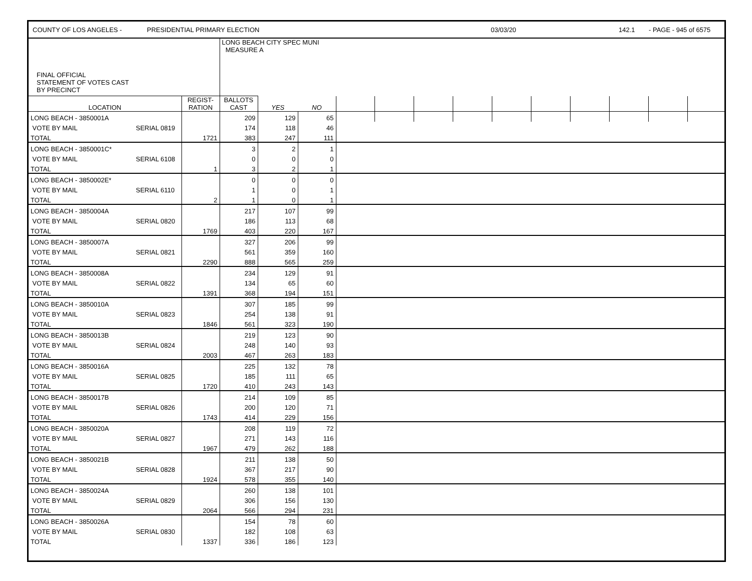COUNTY OF LOS ANGELES - PRESIDENTIAL PRIMARY ELECTION 03/03/20 142.1 - PAGE - 945 of 6575
| FINAL OFFICIAL STATEMENT OF VOTES CAST BY PRECINCT | | LONG BEACH CITY SPEC MUNI MEASURE A | | | | | | | | | | | | |
| LOCATION | REGIST- RATION | BALLOTS CAST | YES | NO | | | | | | | | | | |
| LONG BEACH - 3850001A | | | 209 | 129 | 65 | | | | | | | | | | |
| VOTE BY MAIL | SERIAL 0819 | | 174 | 118 | 46 | | | | | | | | | | |
| TOTAL | | 1721 | 383 | 247 | 111 | | | | | | | | | | |
| LONG BEACH - 3850001C* | | | 3 | 2 | 1 | | | | | | | | | | |
| VOTE BY MAIL | SERIAL 6108 | | 0 | 0 | 0 | | | | | | | | | | |
| TOTAL | | 1 | 3 | 2 | 1 | | | | | | | | | | |
| LONG BEACH - 3850002E* | | | 0 | 0 | 0 | | | | | | | | | | |
| VOTE BY MAIL | SERIAL 6110 | | 1 | 0 | 1 | | | | | | | | | | |
| TOTAL | | 2 | 1 | 0 | 1 | | | | | | | | | | |
| LONG BEACH - 3850004A | | | 217 | 107 | 99 | | | | | | | | | | |
| VOTE BY MAIL | SERIAL 0820 | | 186 | 113 | 68 | | | | | | | | | | |
| TOTAL | | 1769 | 403 | 220 | 167 | | | | | | | | | | |
| LONG BEACH - 3850007A | | | 327 | 206 | 99 | | | | | | | | | | |
| VOTE BY MAIL | SERIAL 0821 | | 561 | 359 | 160 | | | | | | | | | | |
| TOTAL | | 2290 | 888 | 565 | 259 | | | | | | | | | | |
| LONG BEACH - 3850008A | | | 234 | 129 | 91 | | | | | | | | | | |
| VOTE BY MAIL | SERIAL 0822 | | 134 | 65 | 60 | | | | | | | | | | |
| TOTAL | | 1391 | 368 | 194 | 151 | | | | | | | | | | |
| LONG BEACH - 3850010A | | | 307 | 185 | 99 | | | | | | | | | | |
| VOTE BY MAIL | SERIAL 0823 | | 254 | 138 | 91 | | | | | | | | | | |
| TOTAL | | 1846 | 561 | 323 | 190 | | | | | | | | | | |
| LONG BEACH - 3850013B | | | 219 | 123 | 90 | | | | | | | | | | |
| VOTE BY MAIL | SERIAL 0824 | | 248 | 140 | 93 | | | | | | | | | | |
| TOTAL | | 2003 | 467 | 263 | 183 | | | | | | | | | | |
| LONG BEACH - 3850016A | | | 225 | 132 | 78 | | | | | | | | | | |
| VOTE BY MAIL | SERIAL 0825 | | 185 | 111 | 65 | | | | | | | | | | |
| TOTAL | | 1720 | 410 | 243 | 143 | | | | | | | | | | |
| LONG BEACH - 3850017B | | | 214 | 109 | 85 | | | | | | | | | | |
| VOTE BY MAIL | SERIAL 0826 | | 200 | 120 | 71 | | | | | | | | | | |
| TOTAL | | 1743 | 414 | 229 | 156 | | | | | | | | | | |
| LONG BEACH - 3850020A | | | 208 | 119 | 72 | | | | | | | | | | |
| VOTE BY MAIL | SERIAL 0827 | | 271 | 143 | 116 | | | | | | | | | | |
| TOTAL | | 1967 | 479 | 262 | 188 | | | | | | | | | | |
| LONG BEACH - 3850021B | | | 211 | 138 | 50 | | | | | | | | | | |
| VOTE BY MAIL | SERIAL 0828 | | 367 | 217 | 90 | | | | | | | | | | |
| TOTAL | | 1924 | 578 | 355 | 140 | | | | | | | | | | |
| LONG BEACH - 3850024A | | | 260 | 138 | 101 | | | | | | | | | | |
| VOTE BY MAIL | SERIAL 0829 | | 306 | 156 | 130 | | | | | | | | | | |
| TOTAL | | 2064 | 566 | 294 | 231 | | | | | | | | | | |
| LONG BEACH - 3850026A | | | 154 | 78 | 60 | | | | | | | | | | |
| VOTE BY MAIL | SERIAL 0830 | | 182 | 108 | 63 | | | | | | | | | | |
| TOTAL | | 1337 | 336 | 186 | 123 | | | | | | | | | | |